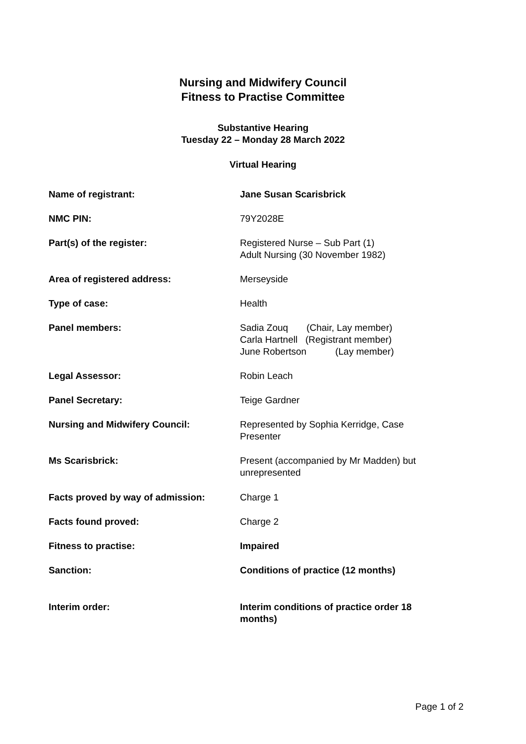Nursing and Midwifery Council
Fitness to Practise Committee
Substantive Hearing
Tuesday 22 – Monday 28 March 2022
Virtual Hearing
| Name of registrant: | Jane Susan Scarisbrick |
| NMC PIN: | 79Y2028E |
| Part(s) of the register: | Registered Nurse – Sub Part (1) Adult Nursing (30 November 1982) |
| Area of registered address: | Merseyside |
| Type of case: | Health |
| Panel members: | Sadia Zouq (Chair, Lay member) Carla Hartnell (Registrant member) June Robertson (Lay member) |
| Legal Assessor: | Robin Leach |
| Panel Secretary: | Teige Gardner |
| Nursing and Midwifery Council: | Represented by Sophia Kerridge, Case Presenter |
| Ms Scarisbrick: | Present (accompanied by Mr Madden) but unrepresented |
| Facts proved by way of admission: | Charge 1 |
| Facts found proved: | Charge 2 |
| Fitness to practise: | Impaired |
| Sanction: | Conditions of practice (12 months) |
| Interim order: | Interim conditions of practice order 18 months) |
Page 1 of 2